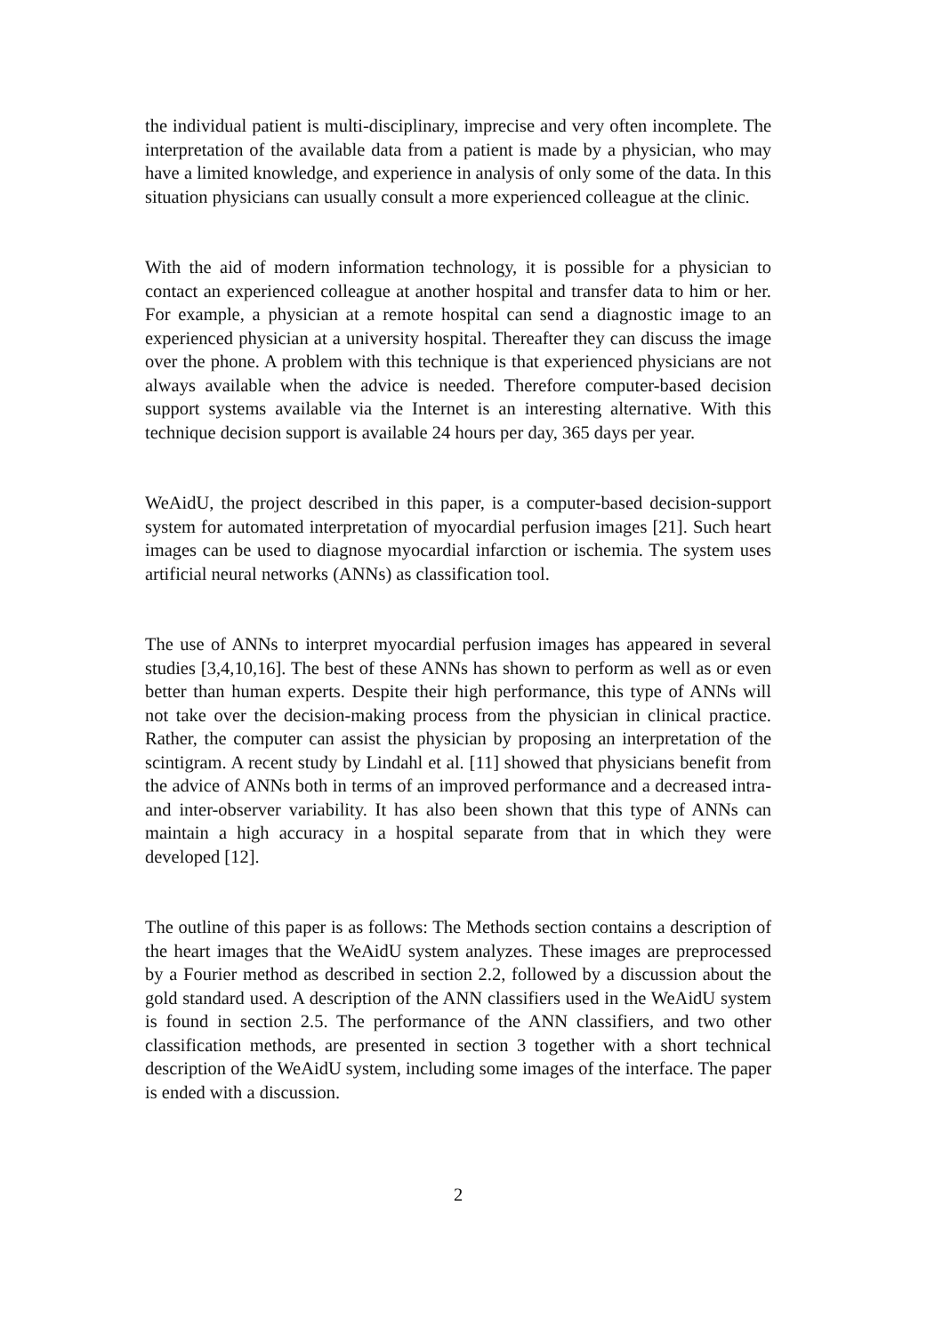the individual patient is multi-disciplinary, imprecise and very often incomplete. The interpretation of the available data from a patient is made by a physician, who may have a limited knowledge, and experience in analysis of only some of the data. In this situation physicians can usually consult a more experienced colleague at the clinic.
With the aid of modern information technology, it is possible for a physician to contact an experienced colleague at another hospital and transfer data to him or her. For example, a physician at a remote hospital can send a diagnostic image to an experienced physician at a university hospital. Thereafter they can discuss the image over the phone. A problem with this technique is that experienced physicians are not always available when the advice is needed. Therefore computer-based decision support systems available via the Internet is an interesting alternative. With this technique decision support is available 24 hours per day, 365 days per year.
WeAidU, the project described in this paper, is a computer-based decision-support system for automated interpretation of myocardial perfusion images [21]. Such heart images can be used to diagnose myocardial infarction or ischemia. The system uses artificial neural networks (ANNs) as classification tool.
The use of ANNs to interpret myocardial perfusion images has appeared in several studies [3,4,10,16]. The best of these ANNs has shown to perform as well as or even better than human experts. Despite their high performance, this type of ANNs will not take over the decision-making process from the physician in clinical practice. Rather, the computer can assist the physician by proposing an interpretation of the scintigram. A recent study by Lindahl et al. [11] showed that physicians benefit from the advice of ANNs both in terms of an improved performance and a decreased intra- and inter-observer variability. It has also been shown that this type of ANNs can maintain a high accuracy in a hospital separate from that in which they were developed [12].
The outline of this paper is as follows: The Methods section contains a description of the heart images that the WeAidU system analyzes. These images are preprocessed by a Fourier method as described in section 2.2, followed by a discussion about the gold standard used. A description of the ANN classifiers used in the WeAidU system is found in section 2.5. The performance of the ANN classifiers, and two other classification methods, are presented in section 3 together with a short technical description of the WeAidU system, including some images of the interface. The paper is ended with a discussion.
2